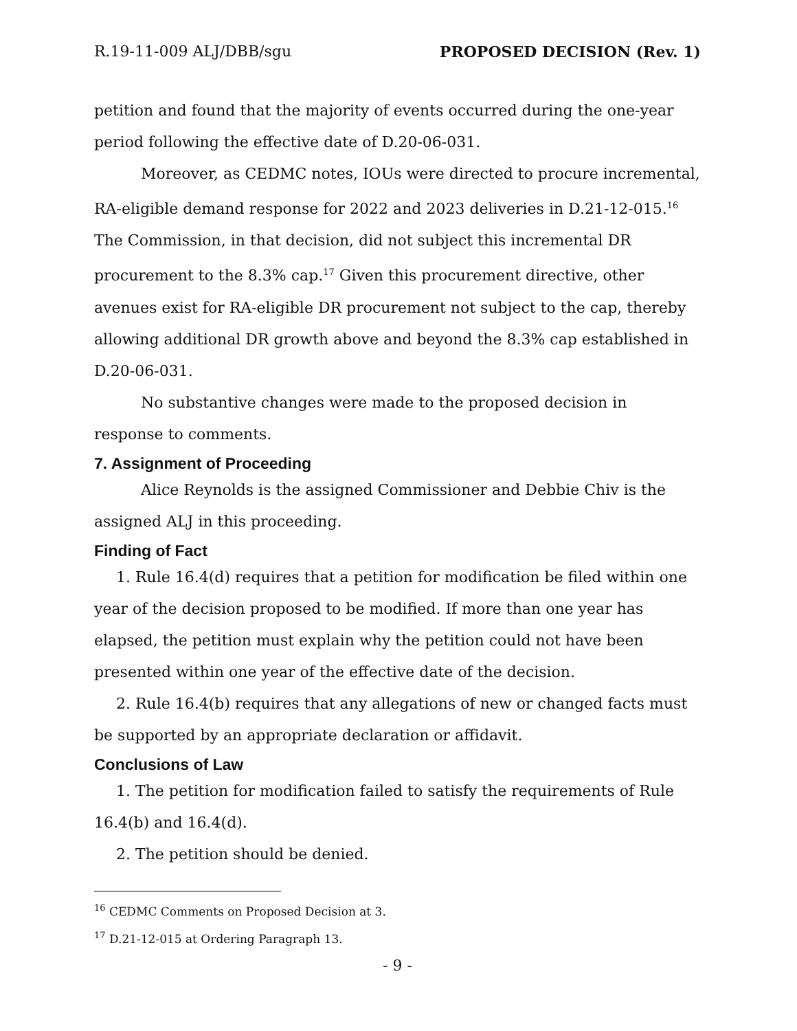R.19-11-009 ALJ/DBB/sgu PROPOSED DECISION (Rev. 1)
petition and found that the majority of events occurred during the one-year period following the effective date of D.20-06-031.
Moreover, as CEDMC notes, IOUs were directed to procure incremental, RA-eligible demand response for 2022 and 2023 deliveries in D.21-12-015.<sup>16</sup> The Commission, in that decision, did not subject this incremental DR procurement to the 8.3% cap.<sup>17</sup> Given this procurement directive, other avenues exist for RA-eligible DR procurement not subject to the cap, thereby allowing additional DR growth above and beyond the 8.3% cap established in D.20-06-031.
No substantive changes were made to the proposed decision in response to comments.
7. Assignment of Proceeding
Alice Reynolds is the assigned Commissioner and Debbie Chiv is the assigned ALJ in this proceeding.
Finding of Fact
1. Rule 16.4(d) requires that a petition for modification be filed within one year of the decision proposed to be modified. If more than one year has elapsed, the petition must explain why the petition could not have been presented within one year of the effective date of the decision.
2. Rule 16.4(b) requires that any allegations of new or changed facts must be supported by an appropriate declaration or affidavit.
Conclusions of Law
1. The petition for modification failed to satisfy the requirements of Rule 16.4(b) and 16.4(d).
2. The petition should be denied.
<sup>16</sup> CEDMC Comments on Proposed Decision at 3.
<sup>17</sup> D.21-12-015 at Ordering Paragraph 13.
- 9 -